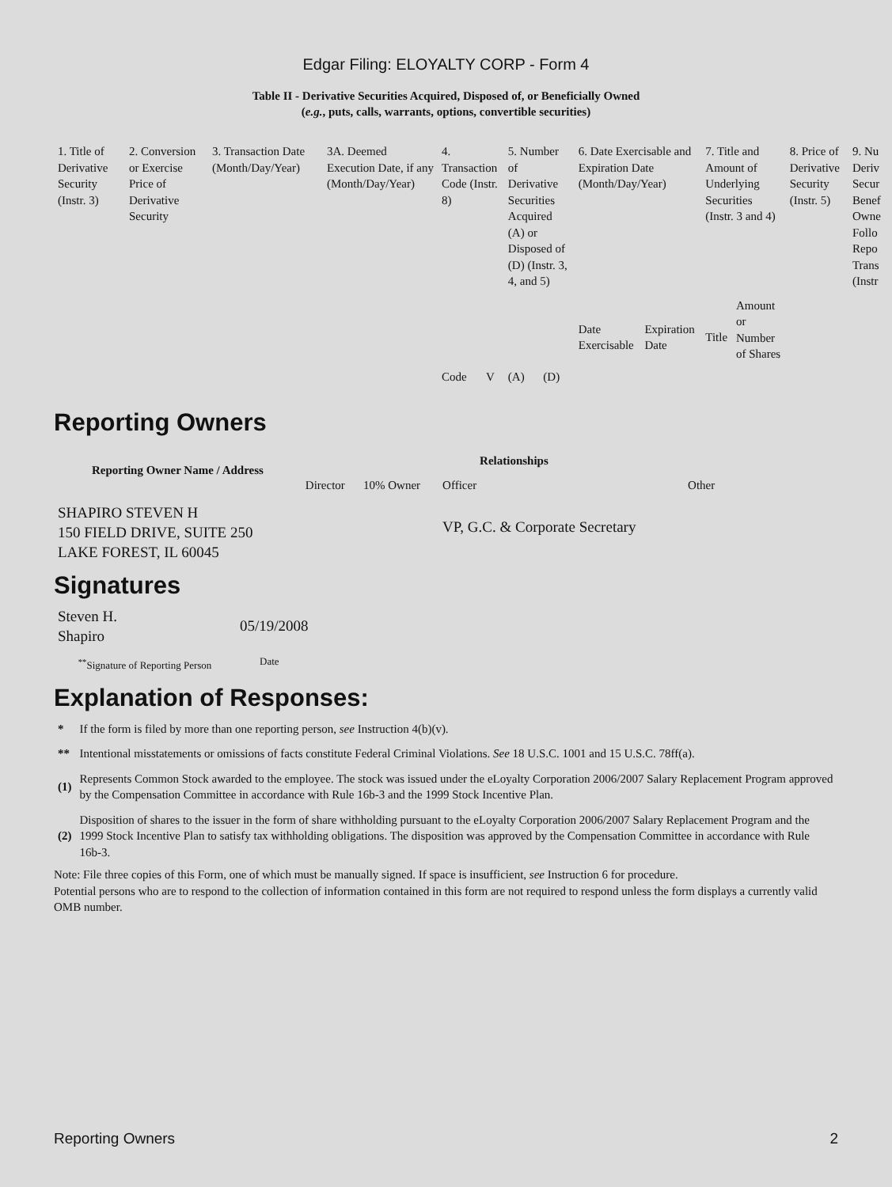Edgar Filing: ELOYALTY CORP - Form 4
Table II - Derivative Securities Acquired, Disposed of, or Beneficially Owned
(e.g., puts, calls, warrants, options, convertible securities)
| 1. Title of Derivative Security (Instr. 3) | 2. Conversion or Exercise Price of Derivative Security | 3. Transaction Date (Month/Day/Year) | 3A. Deemed Execution Date, if any (Month/Day/Year) | 4. Transaction Code (Instr. 8) | | 5. Number of Derivative Securities Acquired (A) or Disposed of (D) (Instr. 3, 4, and 5) | | 6. Date Exercisable and Expiration Date (Month/Day/Year) | | 7. Title and Amount of Underlying Securities (Instr. 3 and 4) | | 8. Price of Derivative Security (Instr. 5) | 9. Nu Deriv Secur Benef Owne Follo Repo Trans (Instr |
| --- | --- | --- | --- | --- | --- | --- | --- | --- | --- | --- | --- | --- | --- |
| | | | | Code | V | (A) | (D) | Date Exercisable | Expiration Date | Title | Amount or Number of Shares | | |
Reporting Owners
| Reporting Owner Name / Address | Relationships | | | |
| --- | --- | --- | --- | --- |
| | Director | 10% Owner | Officer | Other |
| SHAPIRO STEVEN H 150 FIELD DRIVE, SUITE 250 LAKE FOREST, IL 60045 | | | VP, G.C. & Corporate Secretary | |
Signatures
| Steven H. Shapiro | 05/19/2008 |
| <sup>**</sup> Signature of Reporting Person | Date |
Explanation of Responses:
| * | If the form is filed by more than one reporting person, see Instruction 4(b)(v). |
| ** | Intentional misstatements or omissions of facts constitute Federal Criminal Violations. See 18 U.S.C. 1001 and 15 U.S.C. 78ff(a). |
| (1) | Represents Common Stock awarded to the employee. The stock was issued under the eLoyalty Corporation 2006/2007 Salary Replacement Program approved by the Compensation Committee in accordance with Rule 16b-3 and the 1999 Stock Incentive Plan. |
| (2) | Disposition of shares to the issuer in the form of share withholding pursuant to the eLoyalty Corporation 2006/2007 Salary Replacement Program and the 1999 Stock Incentive Plan to satisfy tax withholding obligations. The disposition was approved by the Compensation Committee in accordance with Rule 16b-3. |
Note: File three copies of this Form, one of which must be manually signed. If space is insufficient, see Instruction 6 for procedure.
Potential persons who are to respond to the collection of information contained in this form are not required to respond unless the form displays a currently valid OMB number.
Reporting Owners 2